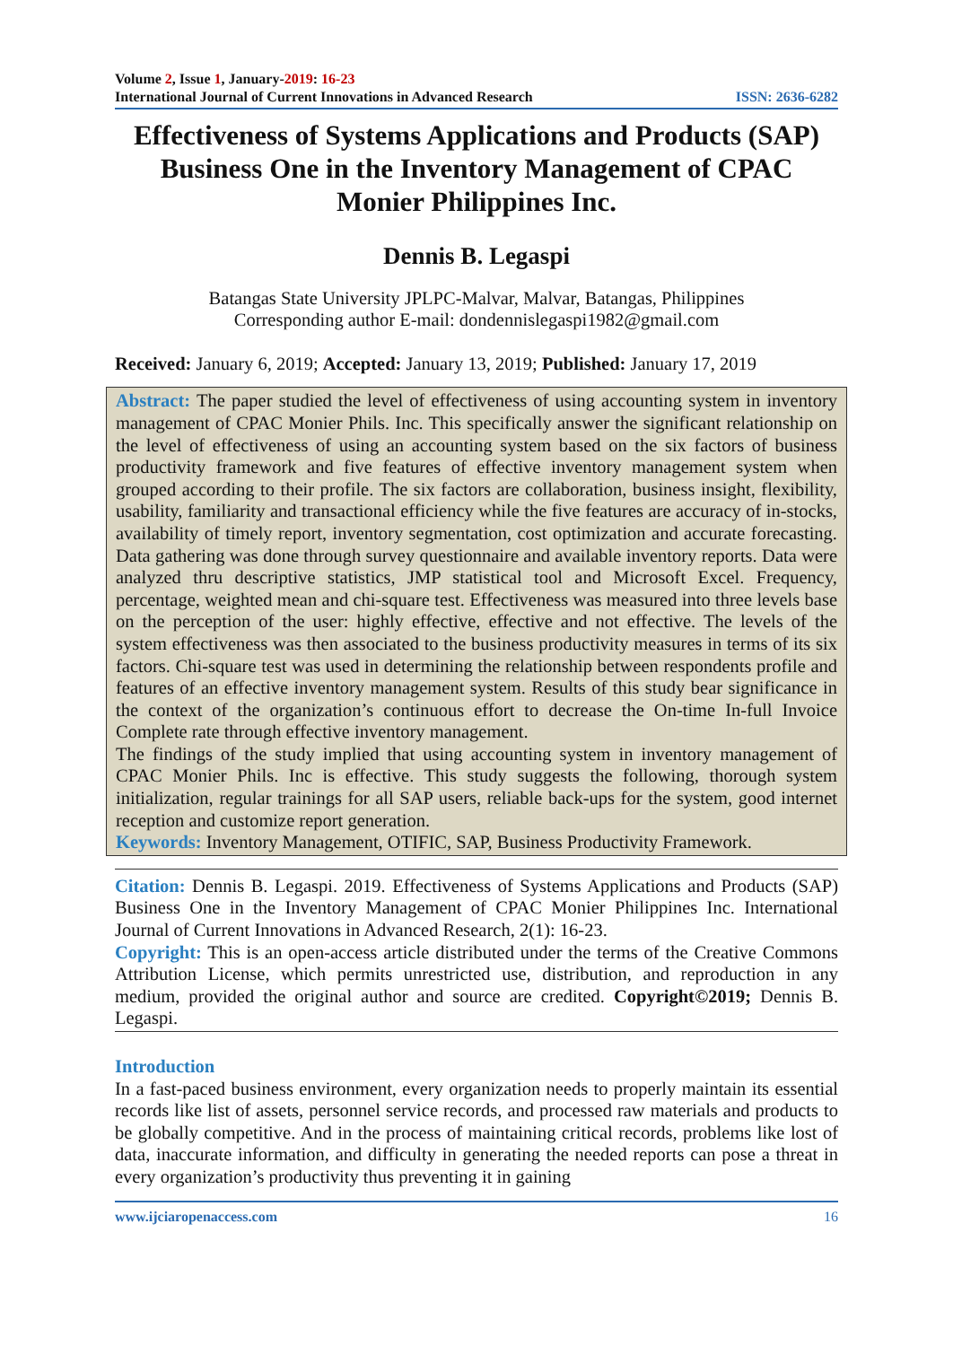Volume 2, Issue 1, January-2019: 16-23
International Journal of Current Innovations in Advanced Research ISSN: 2636-6282
Effectiveness of Systems Applications and Products (SAP) Business One in the Inventory Management of CPAC Monier Philippines Inc.
Dennis B. Legaspi
Batangas State University JPLPC-Malvar, Malvar, Batangas, Philippines
Corresponding author E-mail: dondennislegaspi1982@gmail.com
Received: January 6, 2019; Accepted: January 13, 2019; Published: January 17, 2019
Abstract: The paper studied the level of effectiveness of using accounting system in inventory management of CPAC Monier Phils. Inc. This specifically answer the significant relationship on the level of effectiveness of using an accounting system based on the six factors of business productivity framework and five features of effective inventory management system when grouped according to their profile. The six factors are collaboration, business insight, flexibility, usability, familiarity and transactional efficiency while the five features are accuracy of in-stocks, availability of timely report, inventory segmentation, cost optimization and accurate forecasting. Data gathering was done through survey questionnaire and available inventory reports. Data were analyzed thru descriptive statistics, JMP statistical tool and Microsoft Excel. Frequency, percentage, weighted mean and chi-square test. Effectiveness was measured into three levels base on the perception of the user: highly effective, effective and not effective. The levels of the system effectiveness was then associated to the business productivity measures in terms of its six factors. Chi-square test was used in determining the relationship between respondents profile and features of an effective inventory management system. Results of this study bear significance in the context of the organization’s continuous effort to decrease the On-time In-full Invoice Complete rate through effective inventory management.
The findings of the study implied that using accounting system in inventory management of CPAC Monier Phils. Inc is effective. This study suggests the following, thorough system initialization, regular trainings for all SAP users, reliable back-ups for the system, good internet reception and customize report generation.
Keywords: Inventory Management, OTIFIC, SAP, Business Productivity Framework.
Citation: Dennis B. Legaspi. 2019. Effectiveness of Systems Applications and Products (SAP) Business One in the Inventory Management of CPAC Monier Philippines Inc. International Journal of Current Innovations in Advanced Research, 2(1): 16-23.
Copyright: This is an open-access article distributed under the terms of the Creative Commons Attribution License, which permits unrestricted use, distribution, and reproduction in any medium, provided the original author and source are credited. Copyright©2019; Dennis B. Legaspi.
Introduction
In a fast-paced business environment, every organization needs to properly maintain its essential records like list of assets, personnel service records, and processed raw materials and products to be globally competitive. And in the process of maintaining critical records, problems like lost of data, inaccurate information, and difficulty in generating the needed reports can pose a threat in every organization’s productivity thus preventing it in gaining
www.ijciaropenaccess.com 16